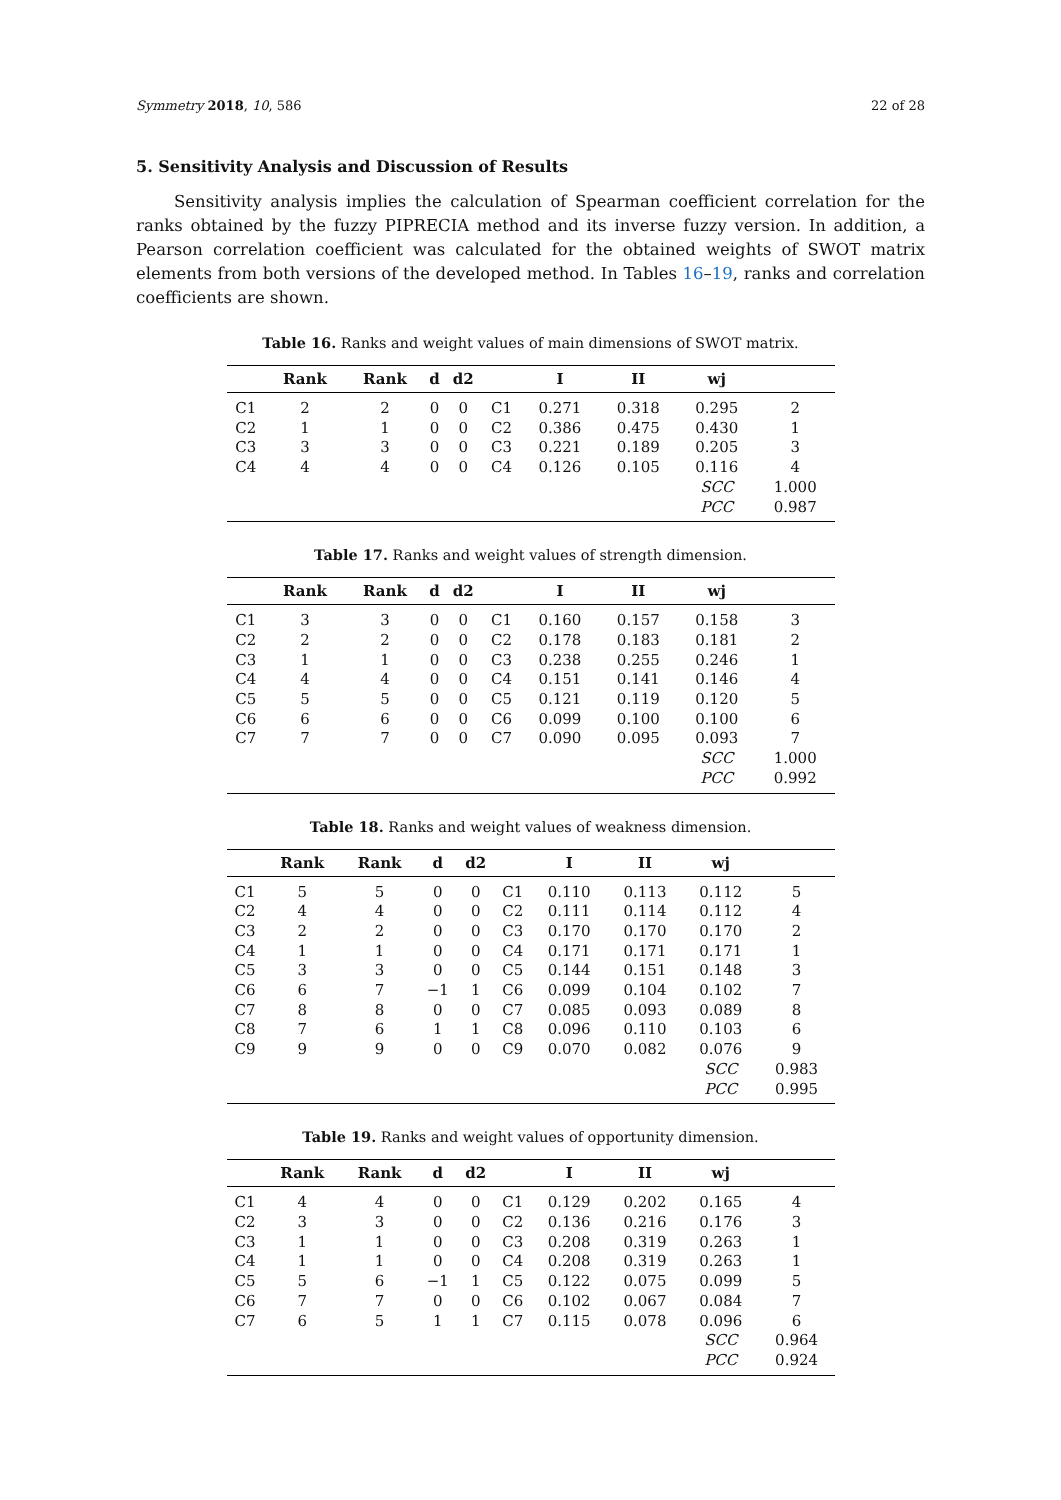Symmetry 2018, 10, 586 22 of 28
5. Sensitivity Analysis and Discussion of Results
Sensitivity analysis implies the calculation of Spearman coefficient correlation for the ranks obtained by the fuzzy PIPRECIA method and its inverse fuzzy version. In addition, a Pearson correlation coefficient was calculated for the obtained weights of SWOT matrix elements from both versions of the developed method. In Tables 16–19, ranks and correlation coefficients are shown.
Table 16. Ranks and weight values of main dimensions of SWOT matrix.
| | Rank | Rank | d | d2 | | I | II | wj | |
| --- | --- | --- | --- | --- | --- | --- | --- | --- | --- |
| C1 | 2 | 2 | 0 | 0 | C1 | 0.271 | 0.318 | 0.295 | 2 |
| C2 | 1 | 1 | 0 | 0 | C2 | 0.386 | 0.475 | 0.430 | 1 |
| C3 | 3 | 3 | 0 | 0 | C3 | 0.221 | 0.189 | 0.205 | 3 |
| C4 | 4 | 4 | 0 | 0 | C4 | 0.126 | 0.105 | 0.116 | 4 |
| | | | | | | | | SCC | 1.000 |
| | | | | | | | | PCC | 0.987 |
Table 17. Ranks and weight values of strength dimension.
| | Rank | Rank | d | d2 | | I | II | wj | |
| --- | --- | --- | --- | --- | --- | --- | --- | --- | --- |
| C1 | 3 | 3 | 0 | 0 | C1 | 0.160 | 0.157 | 0.158 | 3 |
| C2 | 2 | 2 | 0 | 0 | C2 | 0.178 | 0.183 | 0.181 | 2 |
| C3 | 1 | 1 | 0 | 0 | C3 | 0.238 | 0.255 | 0.246 | 1 |
| C4 | 4 | 4 | 0 | 0 | C4 | 0.151 | 0.141 | 0.146 | 4 |
| C5 | 5 | 5 | 0 | 0 | C5 | 0.121 | 0.119 | 0.120 | 5 |
| C6 | 6 | 6 | 0 | 0 | C6 | 0.099 | 0.100 | 0.100 | 6 |
| C7 | 7 | 7 | 0 | 0 | C7 | 0.090 | 0.095 | 0.093 | 7 |
| | | | | | | | | SCC | 1.000 |
| | | | | | | | | PCC | 0.992 |
Table 18. Ranks and weight values of weakness dimension.
| | Rank | Rank | d | d2 | | I | II | wj | |
| --- | --- | --- | --- | --- | --- | --- | --- | --- | --- |
| C1 | 5 | 5 | 0 | 0 | C1 | 0.110 | 0.113 | 0.112 | 5 |
| C2 | 4 | 4 | 0 | 0 | C2 | 0.111 | 0.114 | 0.112 | 4 |
| C3 | 2 | 2 | 0 | 0 | C3 | 0.170 | 0.170 | 0.170 | 2 |
| C4 | 1 | 1 | 0 | 0 | C4 | 0.171 | 0.171 | 0.171 | 1 |
| C5 | 3 | 3 | 0 | 0 | C5 | 0.144 | 0.151 | 0.148 | 3 |
| C6 | 6 | 7 | −1 | 1 | C6 | 0.099 | 0.104 | 0.102 | 7 |
| C7 | 8 | 8 | 0 | 0 | C7 | 0.085 | 0.093 | 0.089 | 8 |
| C8 | 7 | 6 | 1 | 1 | C8 | 0.096 | 0.110 | 0.103 | 6 |
| C9 | 9 | 9 | 0 | 0 | C9 | 0.070 | 0.082 | 0.076 | 9 |
| | | | | | | | | SCC | 0.983 |
| | | | | | | | | PCC | 0.995 |
Table 19. Ranks and weight values of opportunity dimension.
| | Rank | Rank | d | d2 | | I | II | wj | |
| --- | --- | --- | --- | --- | --- | --- | --- | --- | --- |
| C1 | 4 | 4 | 0 | 0 | C1 | 0.129 | 0.202 | 0.165 | 4 |
| C2 | 3 | 3 | 0 | 0 | C2 | 0.136 | 0.216 | 0.176 | 3 |
| C3 | 1 | 1 | 0 | 0 | C3 | 0.208 | 0.319 | 0.263 | 1 |
| C4 | 1 | 1 | 0 | 0 | C4 | 0.208 | 0.319 | 0.263 | 1 |
| C5 | 5 | 6 | −1 | 1 | C5 | 0.122 | 0.075 | 0.099 | 5 |
| C6 | 7 | 7 | 0 | 0 | C6 | 0.102 | 0.067 | 0.084 | 7 |
| C7 | 6 | 5 | 1 | 1 | C7 | 0.115 | 0.078 | 0.096 | 6 |
| | | | | | | | | SCC | 0.964 |
| | | | | | | | | PCC | 0.924 |